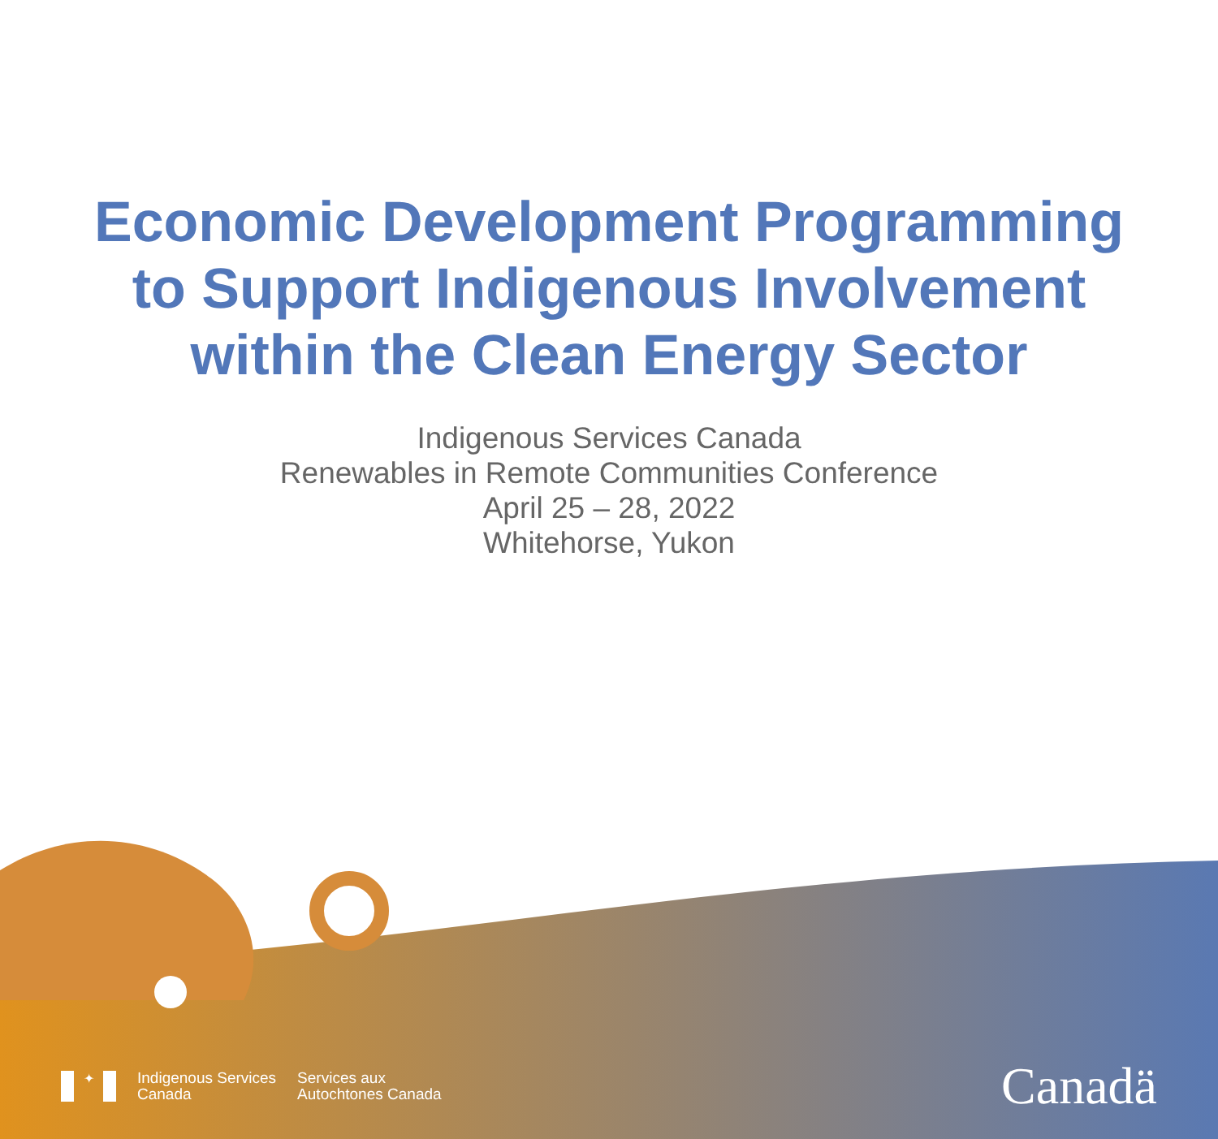Economic Development Programming
to Support Indigenous Involvement
within the Clean Energy Sector
Indigenous Services Canada
Renewables in Remote Communities Conference
April 25 – 28, 2022
Whitehorse, Yukon
✦
Indigenous Services
Canada
Services aux
Autochtones Canada
Canadä